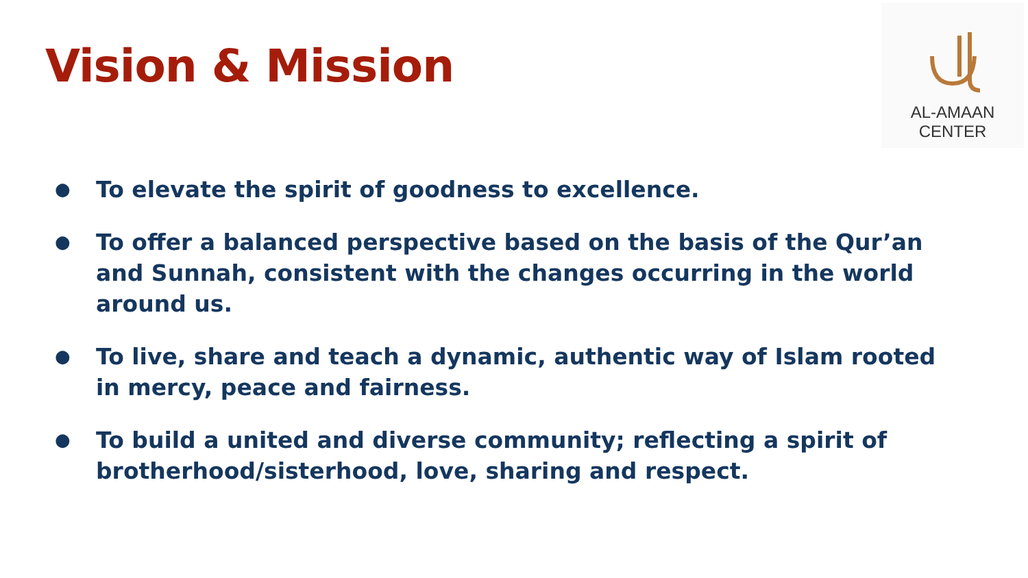Vision & Mission
AL-AMAAN
CENTER
● To elevate the spirit of goodness to excellence.
● To offer a balanced perspective based on the basis of the Qur’an and Sunnah, consistent with the changes occurring in the world around us.
● To live, share and teach a dynamic, authentic way of Islam rooted in mercy, peace and fairness.
● To build a united and diverse community; reflecting a spirit of brotherhood/sisterhood, love, sharing and respect.